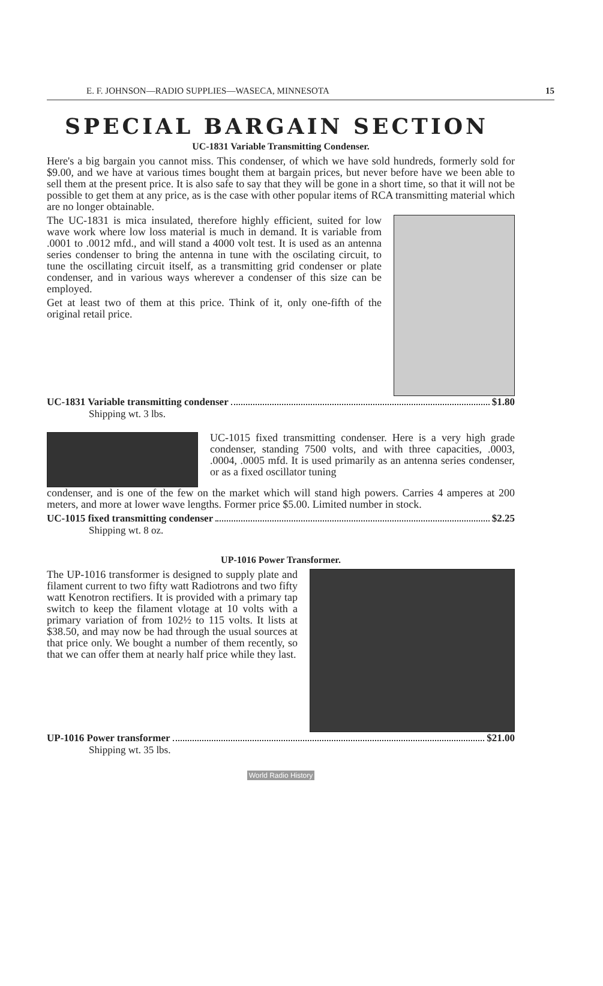E. F. JOHNSON—RADIO SUPPLIES—WASECA, MINNESOTA 15
SPECIAL BARGAIN SECTION
UC-1831 Variable Transmitting Condenser.
Here's a big bargain you cannot miss. This condenser, of which we have sold hundreds, formerly sold for $9.00, and we have at various times bought them at bargain prices, but never before have we been able to sell them at the present price. It is also safe to say that they will be gone in a short time, so that it will not be possible to get them at any price, as is the case with other popular items of RCA transmitting material which are no longer obtainable.
The UC-1831 is mica insulated, therefore highly efficient, suited for low wave work where low loss material is much in demand. It is variable from .0001 to .0012 mfd., and will stand a 4000 volt test. It is used as an antenna series condenser to bring the antenna in tune with the oscilating circuit, to tune the oscillating circuit itself, as a transmitting grid condenser or plate condenser, and in various ways wherever a condenser of this size can be employed.
Get at least two of them at this price. Think of it, only one-fifth of the original retail price.
UC-1831 Variable transmitting condenser $1.80
Shipping wt. 3 lbs.
UC-1015 fixed transmitting condenser. Here is a very high grade condenser, standing 7500 volts, and with three capacities, .0003, .0004, .0005 mfd. It is used primarily as an antenna series condenser, or as a fixed oscillator tuning
condenser, and is one of the few on the market which will stand high powers. Carries 4 amperes at 200 meters, and more at lower wave lengths. Former price $5.00. Limited number in stock.
UC-1015 fixed transmitting condenser $2.25
Shipping wt. 8 oz.
UP-1016 Power Transformer.
The UP-1016 transformer is designed to supply plate and filament current to two fifty watt Radiotrons and two fifty watt Kenotron rectifiers. It is provided with a primary tap switch to keep the filament vlotage at 10 volts with a primary variation of from 102½ to 115 volts. It lists at $38.50, and may now be had through the usual sources at that price only. We bought a number of them recently, so that we can offer them at nearly half price while they last.
UP-1016 Power transformer $21.00
Shipping wt. 35 lbs.
World Radio History